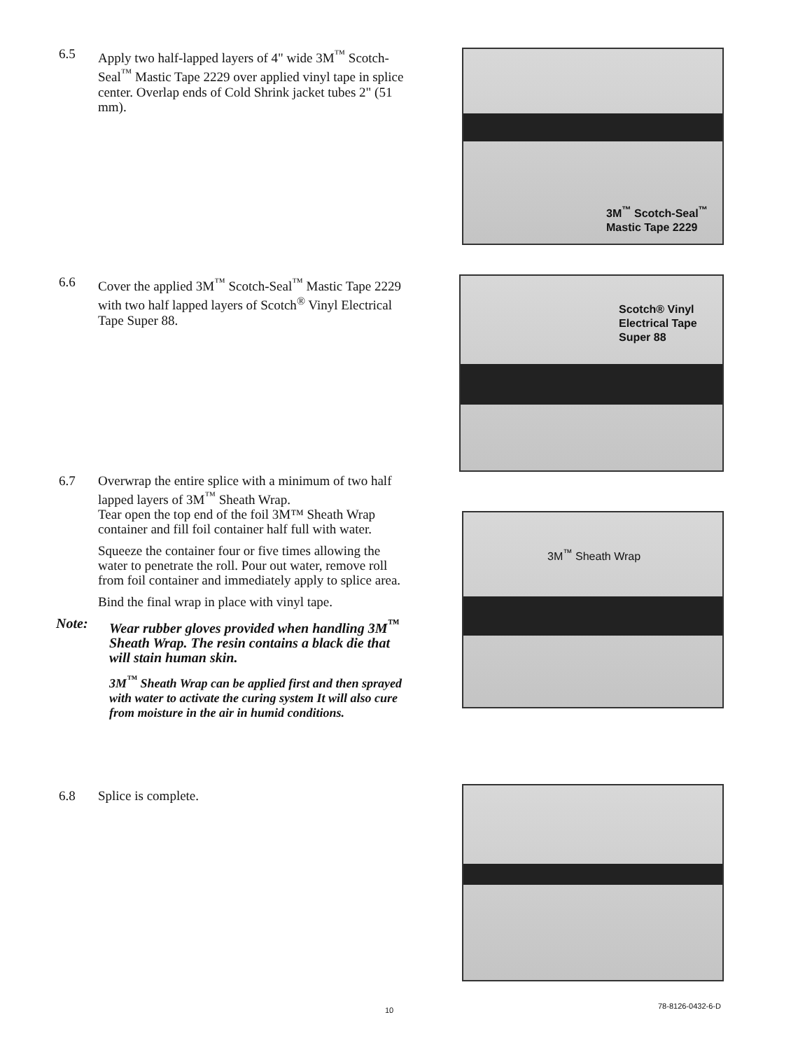6.5 Apply two half-lapped layers of 4" wide 3M<sup>™</sup> Scotch-Seal<sup>™</sup> Mastic Tape 2229 over applied vinyl tape in splice center. Overlap ends of Cold Shrink jacket tubes 2" (51 mm).
3M<sup>™</sup> Scotch-Seal<sup>™</sup>
Mastic Tape 2229
6.6 Cover the applied 3M<sup>™</sup> Scotch-Seal<sup>™</sup> Mastic Tape 2229 with two half lapped layers of Scotch<sup>®</sup> Vinyl Electrical Tape Super 88.
Scotch® Vinyl
Electrical Tape
Super 88
6.7 Overwrap the entire splice with a minimum of two half lapped layers of 3M<sup>™</sup> Sheath Wrap.
Tear open the top end of the foil 3M™ Sheath Wrap container and fill foil container half full with water.
Squeeze the container four or five times allowing the water to penetrate the roll. Pour out water, remove roll from foil container and immediately apply to splice area.
Bind the final wrap in place with vinyl tape.
Note: Wear rubber gloves provided when handling 3M<sup>™</sup> Sheath Wrap. The resin contains a black die that will stain human skin.
3M<sup>™</sup> Sheath Wrap can be applied first and then sprayed with water to activate the curing system It will also cure from moisture in the air in humid conditions.
3M<sup>™</sup> Sheath Wrap
6.8 Splice is complete.
10 78-8126-0432-6-D